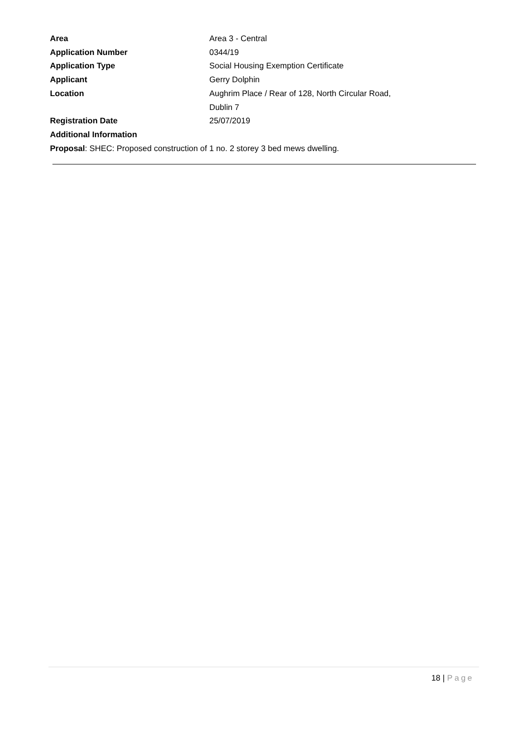Area Area 3 - Central
Application Number 0344/19
Application Type Social Housing Exemption Certificate
Applicant Gerry Dolphin
Location Aughrim Place / Rear of 128, North Circular Road,
Dublin 7
Registration Date 25/07/2019
Additional Information
Proposal: SHEC: Proposed construction of 1 no. 2 storey 3 bed mews dwelling.
18 | Page